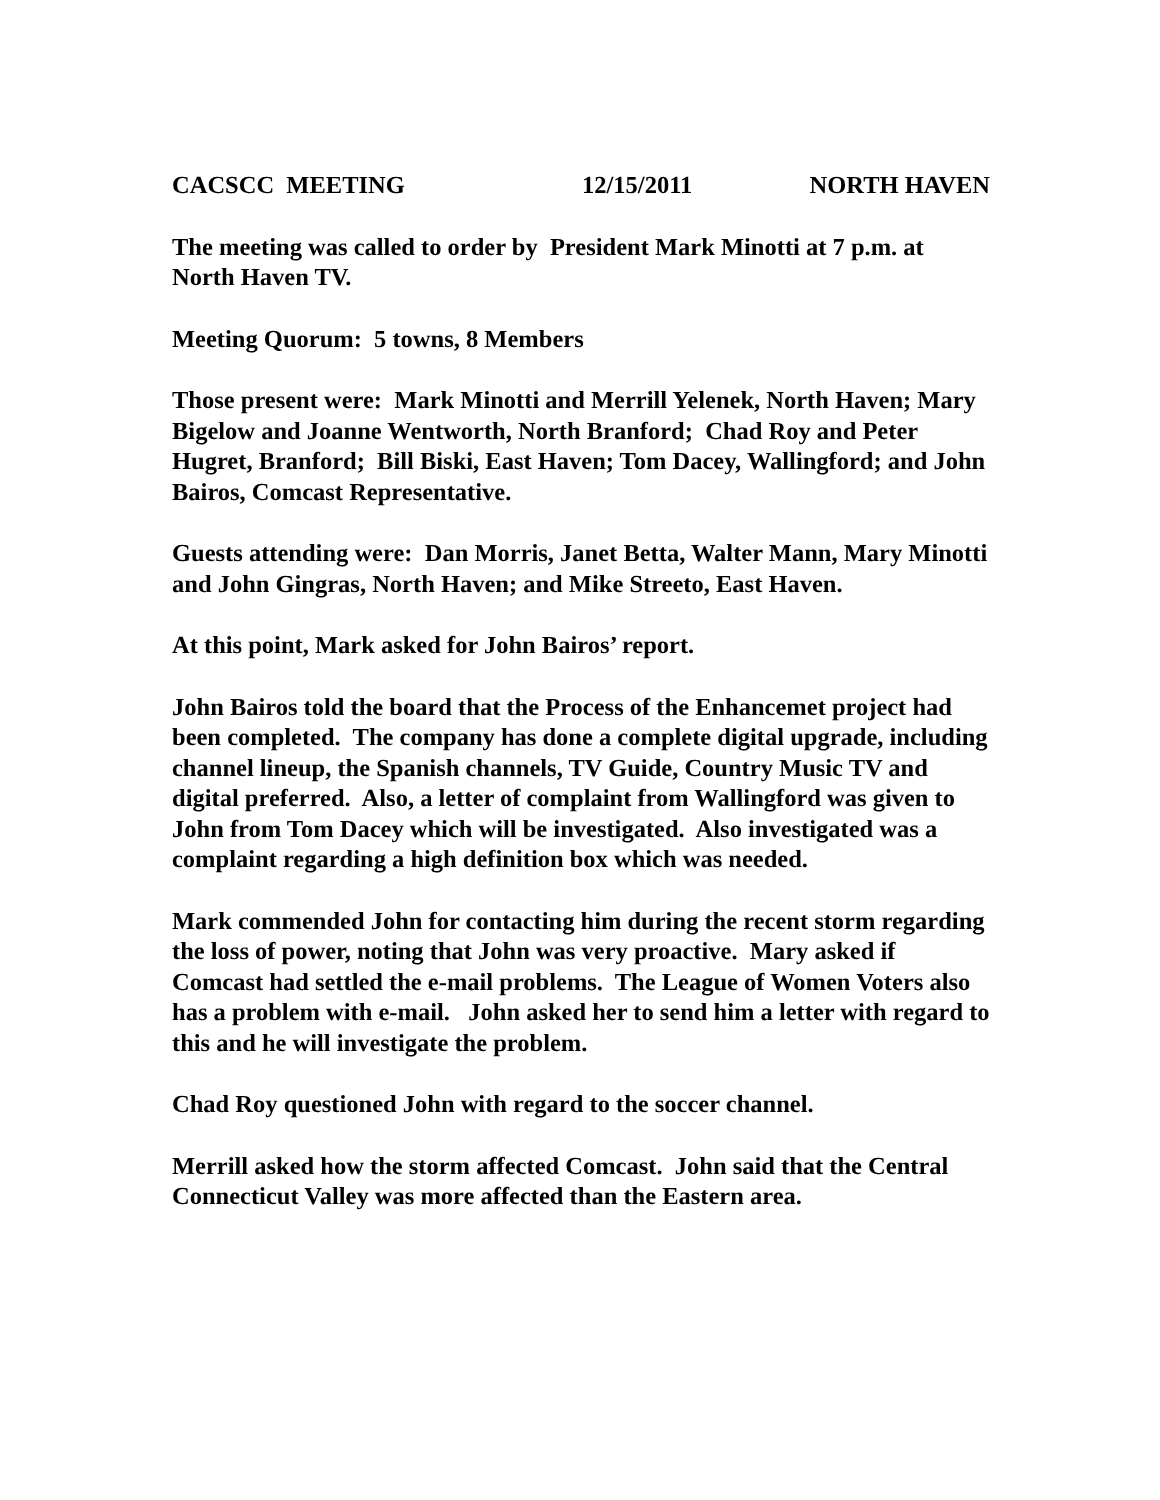CACSCC MEETING 12/15/2011 NORTH HAVEN
The meeting was called to order by President Mark Minotti at 7 p.m. at North Haven TV.
Meeting Quorum: 5 towns, 8 Members
Those present were: Mark Minotti and Merrill Yelenek, North Haven; Mary Bigelow and Joanne Wentworth, North Branford; Chad Roy and Peter Hugret, Branford; Bill Biski, East Haven; Tom Dacey, Wallingford; and John Bairos, Comcast Representative.
Guests attending were: Dan Morris, Janet Betta, Walter Mann, Mary Minotti and John Gingras, North Haven; and Mike Streeto, East Haven.
At this point, Mark asked for John Bairos’ report.
John Bairos told the board that the Process of the Enhancemet project had been completed. The company has done a complete digital upgrade, including channel lineup, the Spanish channels, TV Guide, Country Music TV and digital preferred. Also, a letter of complaint from Wallingford was given to John from Tom Dacey which will be investigated. Also investigated was a complaint regarding a high definition box which was needed.
Mark commended John for contacting him during the recent storm regarding the loss of power, noting that John was very proactive. Mary asked if Comcast had settled the e-mail problems. The League of Women Voters also has a problem with e-mail. John asked her to send him a letter with regard to this and he will investigate the problem.
Chad Roy questioned John with regard to the soccer channel.
Merrill asked how the storm affected Comcast. John said that the Central Connecticut Valley was more affected than the Eastern area.